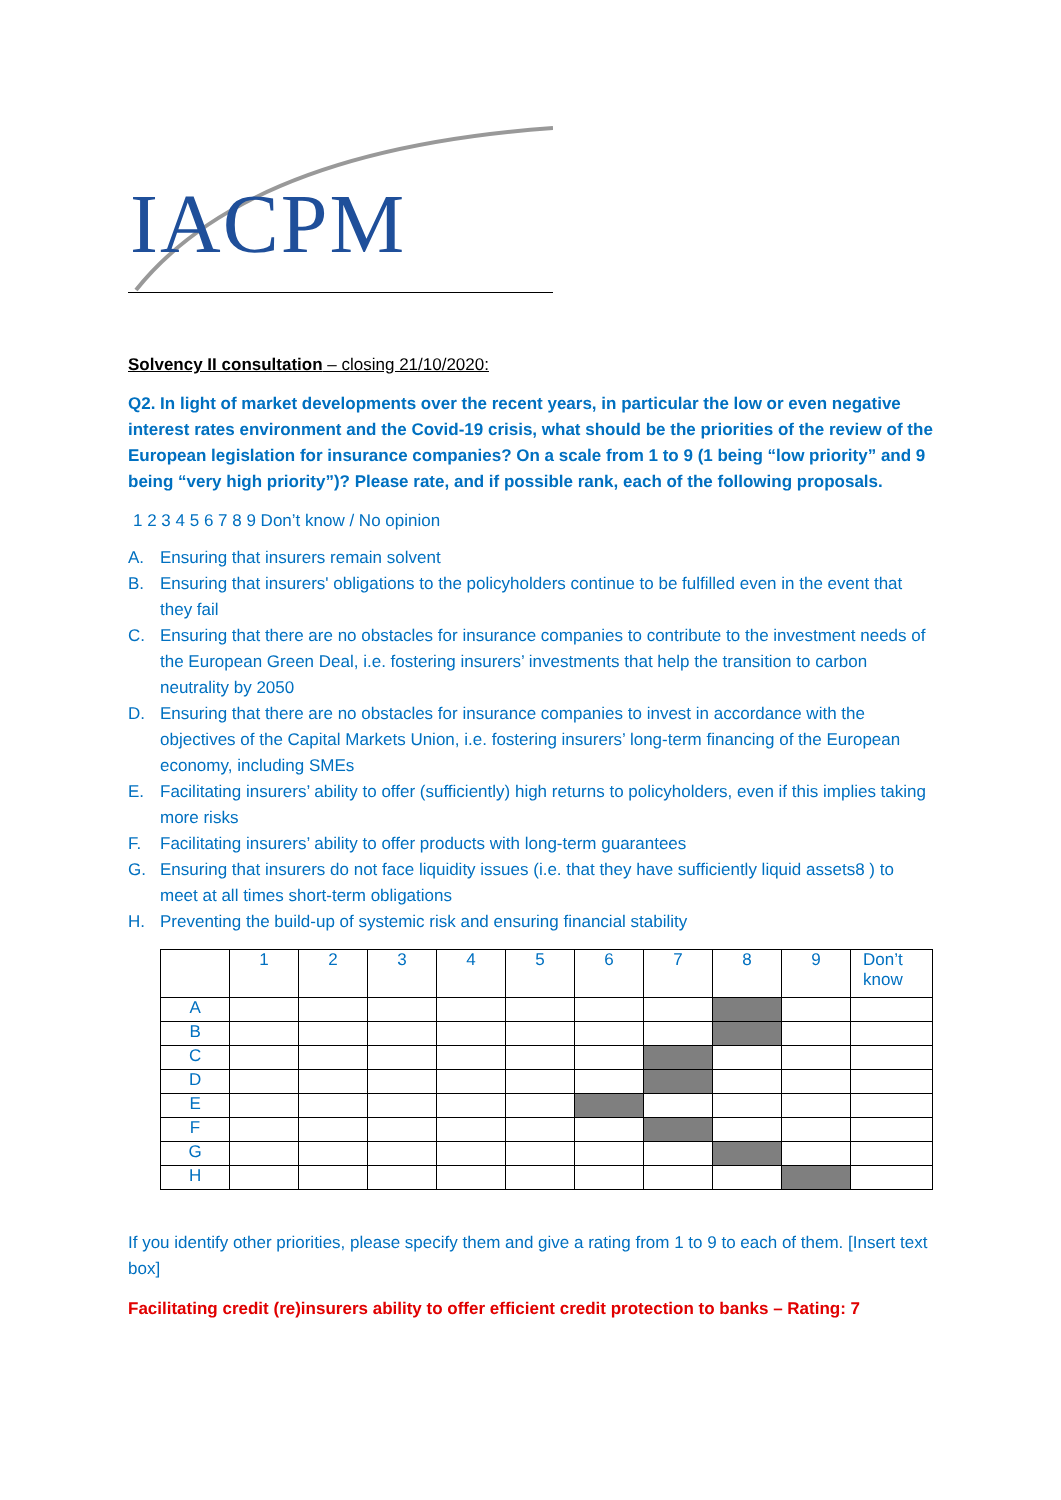IACPM
Solvency II consultation – closing 21/10/2020:
Q2. In light of market developments over the recent years, in particular the low or even negative interest rates environment and the Covid-19 crisis, what should be the priorities of the review of the European legislation for insurance companies? On a scale from 1 to 9 (1 being “low priority” and 9 being “very high priority”)? Please rate, and if possible rank, each of the following proposals.
1 2 3 4 5 6 7 8 9 Don’t know / No opinion
A. Ensuring that insurers remain solvent
B. Ensuring that insurers' obligations to the policyholders continue to be fulfilled even in the event that they fail
C. Ensuring that there are no obstacles for insurance companies to contribute to the investment needs of the European Green Deal, i.e. fostering insurers’ investments that help the transition to carbon neutrality by 2050
D. Ensuring that there are no obstacles for insurance companies to invest in accordance with the objectives of the Capital Markets Union, i.e. fostering insurers’ long-term financing of the European economy, including SMEs
E. Facilitating insurers’ ability to offer (sufficiently) high returns to policyholders, even if this implies taking more risks
F. Facilitating insurers’ ability to offer products with long-term guarantees
G. Ensuring that insurers do not face liquidity issues (i.e. that they have sufficiently liquid assets8 ) to meet at all times short-term obligations
H. Preventing the build-up of systemic risk and ensuring financial stability
| | 1 | 2 | 3 | 4 | 5 | 6 | 7 | 8 | 9 | Don’t know |
| --- | --- | --- | --- | --- | --- | --- | --- | --- | --- | --- |
| A | | | | | | | | | | |
| B | | | | | | | | | | |
| C | | | | | | | | | | |
| D | | | | | | | | | | |
| E | | | | | | | | | | |
| F | | | | | | | | | | |
| G | | | | | | | | | | |
| H | | | | | | | | | | |
If you identify other priorities, please specify them and give a rating from 1 to 9 to each of them. [Insert text box]
Facilitating credit (re)insurers ability to offer efficient credit protection to banks – Rating: 7